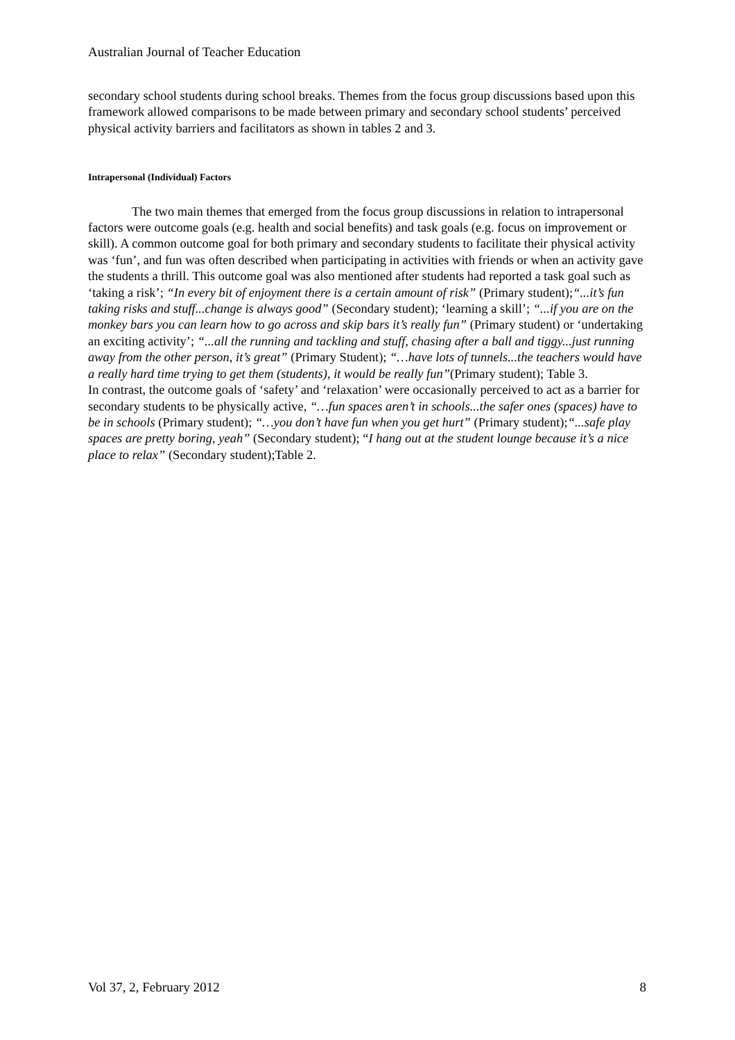Australian Journal of Teacher Education
secondary school students during school breaks. Themes from the focus group discussions based upon this framework allowed comparisons to be made between primary and secondary school students’ perceived physical activity barriers and facilitators as shown in tables 2 and 3.
Intrapersonal (Individual) Factors
The two main themes that emerged from the focus group discussions in relation to intrapersonal factors were outcome goals (e.g. health and social benefits) and task goals (e.g. focus on improvement or skill). A common outcome goal for both primary and secondary students to facilitate their physical activity was ‘fun’, and fun was often described when participating in activities with friends or when an activity gave the students a thrill. This outcome goal was also mentioned after students had reported a task goal such as ‘taking a risk’; “In every bit of enjoyment there is a certain amount of risk” (Primary student);“...it’s fun taking risks and stuff...change is always good” (Secondary student); ‘learning a skill’; “...if you are on the monkey bars you can learn how to go across and skip bars it’s really fun” (Primary student) or ‘undertaking an exciting activity’; “...all the running and tackling and stuff, chasing after a ball and tiggy...just running away from the other person, it’s great” (Primary Student); “…have lots of tunnels...the teachers would have a really hard time trying to get them (students), it would be really fun”(Primary student); Table 3.
In contrast, the outcome goals of ‘safety’ and ‘relaxation’ were occasionally perceived to act as a barrier for secondary students to be physically active, “…fun spaces aren’t in schools...the safer ones (spaces) have to be in schools (Primary student); “…you don’t have fun when you get hurt” (Primary student);“...safe play spaces are pretty boring, yeah” (Secondary student); “I hang out at the student lounge because it’s a nice place to relax” (Secondary student);Table 2.
Vol 37, 2, February 2012 8